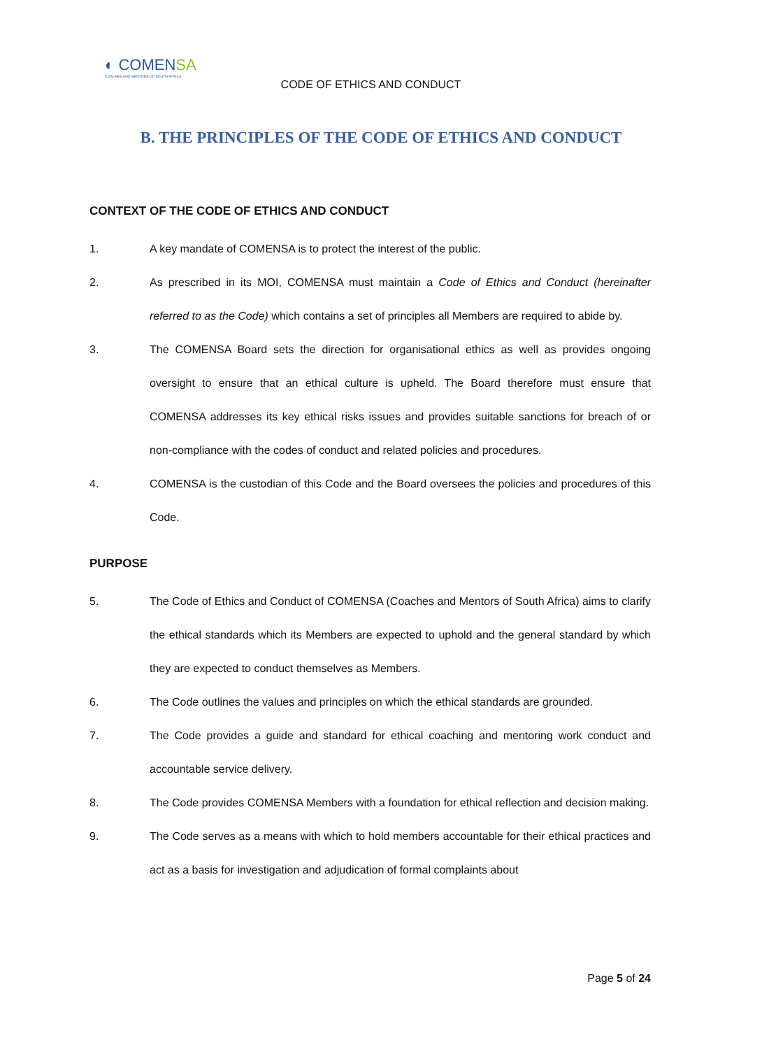◐ COMENSA
COACHES AND MENTORS OF SOUTH AFRICA
CODE OF ETHICS AND CONDUCT
B. THE PRINCIPLES OF THE CODE OF ETHICS AND CONDUCT
CONTEXT OF THE CODE OF ETHICS AND CONDUCT
1. A key mandate of COMENSA is to protect the interest of the public.
2. As prescribed in its MOI, COMENSA must maintain a Code of Ethics and Conduct (hereinafter referred to as the Code) which contains a set of principles all Members are required to abide by.
3. The COMENSA Board sets the direction for organisational ethics as well as provides ongoing oversight to ensure that an ethical culture is upheld. The Board therefore must ensure that COMENSA addresses its key ethical risks issues and provides suitable sanctions for breach of or non-compliance with the codes of conduct and related policies and procedures.
4. COMENSA is the custodian of this Code and the Board oversees the policies and procedures of this Code.
PURPOSE
5. The Code of Ethics and Conduct of COMENSA (Coaches and Mentors of South Africa) aims to clarify the ethical standards which its Members are expected to uphold and the general standard by which they are expected to conduct themselves as Members.
6. The Code outlines the values and principles on which the ethical standards are grounded.
7. The Code provides a guide and standard for ethical coaching and mentoring work conduct and accountable service delivery.
8. The Code provides COMENSA Members with a foundation for ethical reflection and decision making.
9. The Code serves as a means with which to hold members accountable for their ethical practices and act as a basis for investigation and adjudication of formal complaints about
Page 5 of 24